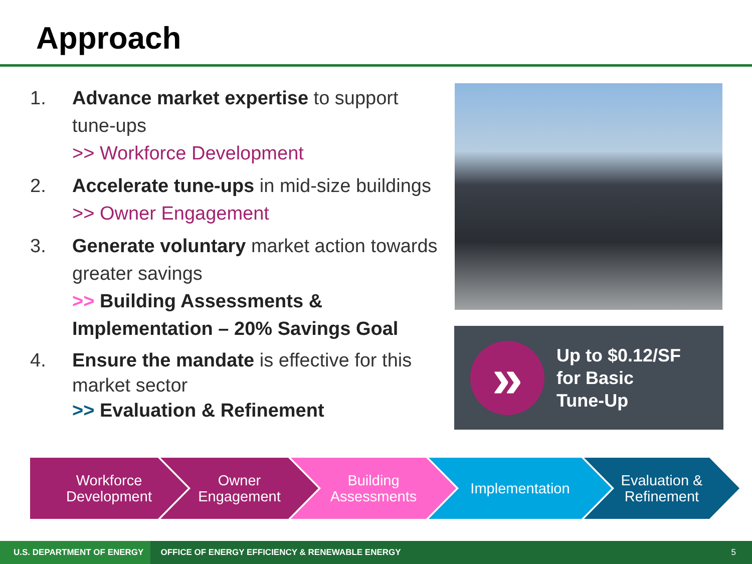Approach
1. Advance market expertise to support tune-ups
>> Workforce Development
2. Accelerate tune-ups in mid-size buildings
>> Owner Engagement
3. Generate voluntary market action towards greater savings
>> Building Assessments & Implementation – 20% Savings Goal
4. Ensure the mandate is effective for this market sector
>> Evaluation & Refinement
»
Up to $0.12/SF
for Basic
Tune-Up
Workforce
Development
Owner
Engagement
Building
Assessments
Implementation Evaluation &
Refinement
U.S. DEPARTMENT OF ENERGY OFFICE OF ENERGY EFFICIENCY & RENEWABLE ENERGY 5